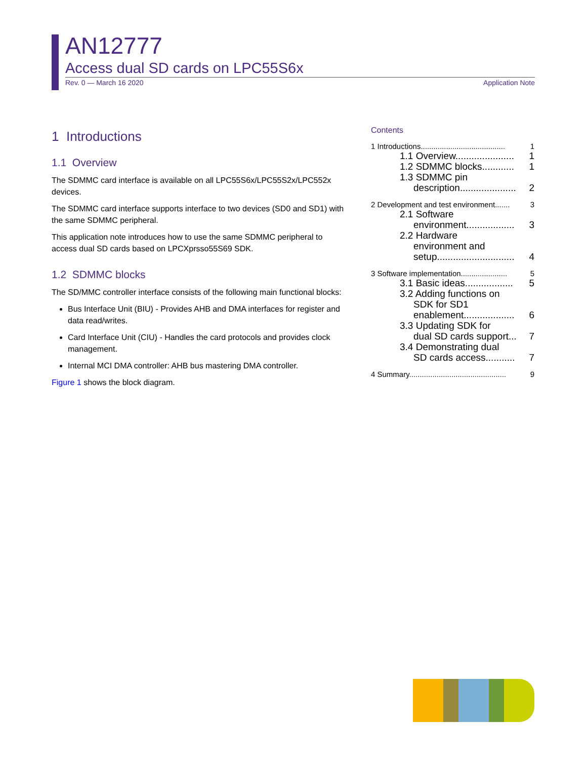AN12777
Access dual SD cards on LPC55S6x
Rev. 0 — March 16 2020 Application Note
1 Introductions
1.1 Overview
The SDMMC card interface is available on all LPC55S6x/LPC55S2x/LPC552x devices.
The SDMMC card interface supports interface to two devices (SD0 and SD1) with the same SDMMC peripheral.
This application note introduces how to use the same SDMMC peripheral to access dual SD cards based on LPCXprsso55S69 SDK.
1.2 SDMMC blocks
The SD/MMC controller interface consists of the following main functional blocks:
Bus Interface Unit (BIU) - Provides AHB and DMA interfaces for register and data read/writes.
Card Interface Unit (CIU) - Handles the card protocols and provides clock management.
Internal MCI DMA controller: AHB bus mastering DMA controller.
Figure 1 shows the block diagram.
Contents
1 Introductions........................................ 1
1.1 Overview...................... 1
1.2 SDMMC blocks............ 1
1.3 SDMMC pin
description..................... 2
2 Development and test environment....... 3
2.1 Software
environment.................. 3
2.2 Hardware
environment and
setup............................. 4
3 Software implementation...................... 5
3.1 Basic ideas.................. 5
3.2 Adding functions on
SDK for SD1
enablement................... 6
3.3 Updating SDK for
dual SD cards support... 7
3.4 Demonstrating dual
SD cards access........... 7
4 Summary.............................................. 9